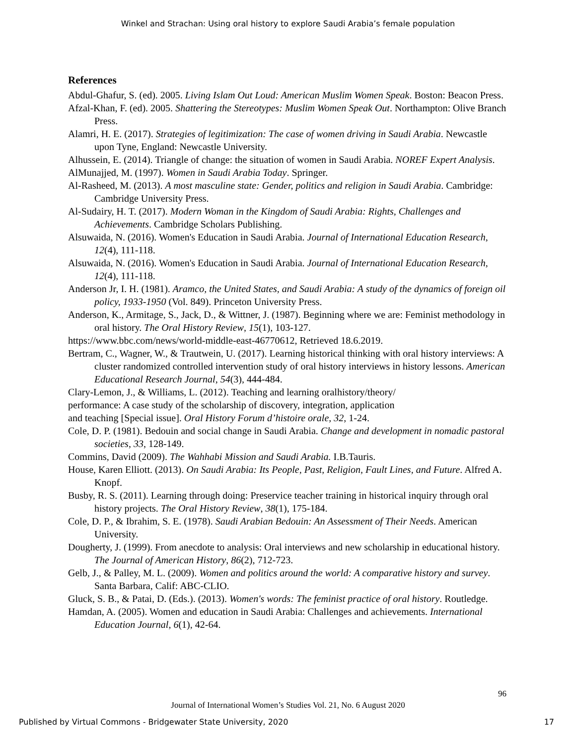Winkel and Strachan: Using oral history to explore Saudi Arabia’s female population
References
Abdul-Ghafur, S. (ed). 2005. Living Islam Out Loud: American Muslim Women Speak. Boston: Beacon Press.
Afzal-Khan, F. (ed). 2005. Shattering the Stereotypes: Muslim Women Speak Out. Northampton: Olive Branch Press.
Alamri, H. E. (2017). Strategies of legitimization: The case of women driving in Saudi Arabia. Newcastle upon Tyne, England: Newcastle University.
Alhussein, E. (2014). Triangle of change: the situation of women in Saudi Arabia. NOREF Expert Analysis.
AlMunajjed, M. (1997). Women in Saudi Arabia Today. Springer.
Al-Rasheed, M. (2013). A most masculine state: Gender, politics and religion in Saudi Arabia. Cambridge: Cambridge University Press.
Al-Sudairy, H. T. (2017). Modern Woman in the Kingdom of Saudi Arabia: Rights, Challenges and Achievements. Cambridge Scholars Publishing.
Alsuwaida, N. (2016). Women's Education in Saudi Arabia. Journal of International Education Research, 12(4), 111-118.
Alsuwaida, N. (2016). Women's Education in Saudi Arabia. Journal of International Education Research, 12(4), 111-118.
Anderson Jr, I. H. (1981). Aramco, the United States, and Saudi Arabia: A study of the dynamics of foreign oil policy, 1933-1950 (Vol. 849). Princeton University Press.
Anderson, K., Armitage, S., Jack, D., & Wittner, J. (1987). Beginning where we are: Feminist methodology in oral history. The Oral History Review, 15(1), 103-127.
https://www.bbc.com/news/world-middle-east-46770612, Retrieved 18.6.2019.
Bertram, C., Wagner, W., & Trautwein, U. (2017). Learning historical thinking with oral history interviews: A cluster randomized controlled intervention study of oral history interviews in history lessons. American Educational Research Journal, 54(3), 444-484.
Clary-Lemon, J., & Williams, L. (2012). Teaching and learning oralhistory/theory/
performance: A case study of the scholarship of discovery, integration, application
and teaching [Special issue]. Oral History Forum d’histoire orale, 32, 1-24.
Cole, D. P. (1981). Bedouin and social change in Saudi Arabia. Change and development in nomadic pastoral societies, 33, 128-149.
Commins, David (2009). The Wahhabi Mission and Saudi Arabia. I.B.Tauris.
House, Karen Elliott. (2013). On Saudi Arabia: Its People, Past, Religion, Fault Lines, and Future. Alfred A. Knopf.
Busby, R. S. (2011). Learning through doing: Preservice teacher training in historical inquiry through oral history projects. The Oral History Review, 38(1), 175-184.
Cole, D. P., & Ibrahim, S. E. (1978). Saudi Arabian Bedouin: An Assessment of Their Needs. American University.
Dougherty, J. (1999). From anecdote to analysis: Oral interviews and new scholarship in educational history. The Journal of American History, 86(2), 712-723.
Gelb, J., & Palley, M. L. (2009). Women and politics around the world: A comparative history and survey. Santa Barbara, Calif: ABC-CLIO.
Gluck, S. B., & Patai, D. (Eds.). (2013). Women's words: The feminist practice of oral history. Routledge.
Hamdan, A. (2005). Women and education in Saudi Arabia: Challenges and achievements. International Education Journal, 6(1), 42-64.
96
Journal of International Women’s Studies Vol. 21, No. 6 August 2020
Published by Virtual Commons - Bridgewater State University, 2020 17